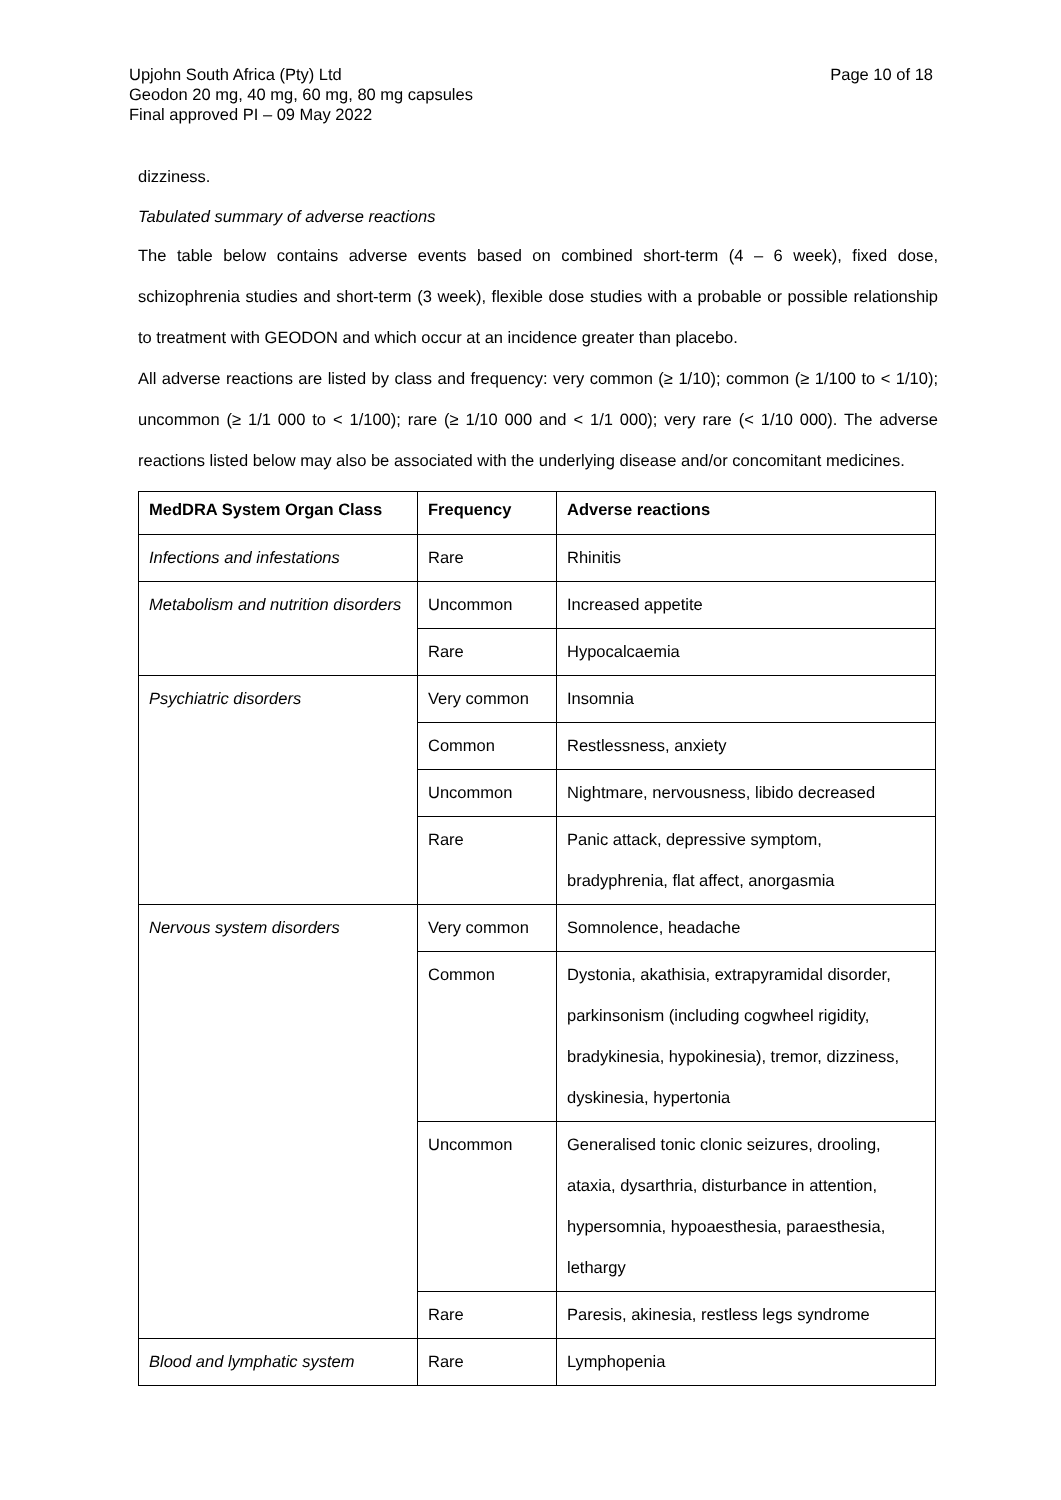Page 10 of 18 Upjohn South Africa (Pty) Ltd
Geodon 20 mg, 40 mg, 60 mg, 80 mg capsules
Final approved PI – 09 May 2022
dizziness.
Tabulated summary of adverse reactions
The table below contains adverse events based on combined short-term (4 – 6 week), fixed dose, schizophrenia studies and short-term (3 week), flexible dose studies with a probable or possible relationship to treatment with GEODON and which occur at an incidence greater than placebo.
All adverse reactions are listed by class and frequency: very common (≥ 1/10); common (≥ 1/100 to < 1/10); uncommon (≥ 1/1 000 to < 1/100); rare (≥ 1/10 000 and < 1/1 000); very rare (< 1/10 000). The adverse reactions listed below may also be associated with the underlying disease and/or concomitant medicines.
| MedDRA System Organ Class | Frequency | Adverse reactions |
| --- | --- | --- |
| Infections and infestations | Rare | Rhinitis |
| Metabolism and nutrition disorders | Uncommon | Increased appetite |
| | Rare | Hypocalcaemia |
| Psychiatric disorders | Very common | Insomnia |
| | Common | Restlessness, anxiety |
| | Uncommon | Nightmare, nervousness, libido decreased |
| | Rare | Panic attack, depressive symptom, bradyphrenia, flat affect, anorgasmia |
| Nervous system disorders | Very common | Somnolence, headache |
| | Common | Dystonia, akathisia, extrapyramidal disorder, parkinsonism (including cogwheel rigidity, bradykinesia, hypokinesia), tremor, dizziness, dyskinesia, hypertonia |
| | Uncommon | Generalised tonic clonic seizures, drooling, ataxia, dysarthria, disturbance in attention, hypersomnia, hypoaesthesia, paraesthesia, lethargy |
| | Rare | Paresis, akinesia, restless legs syndrome |
| Blood and lymphatic system | Rare | Lymphopenia |